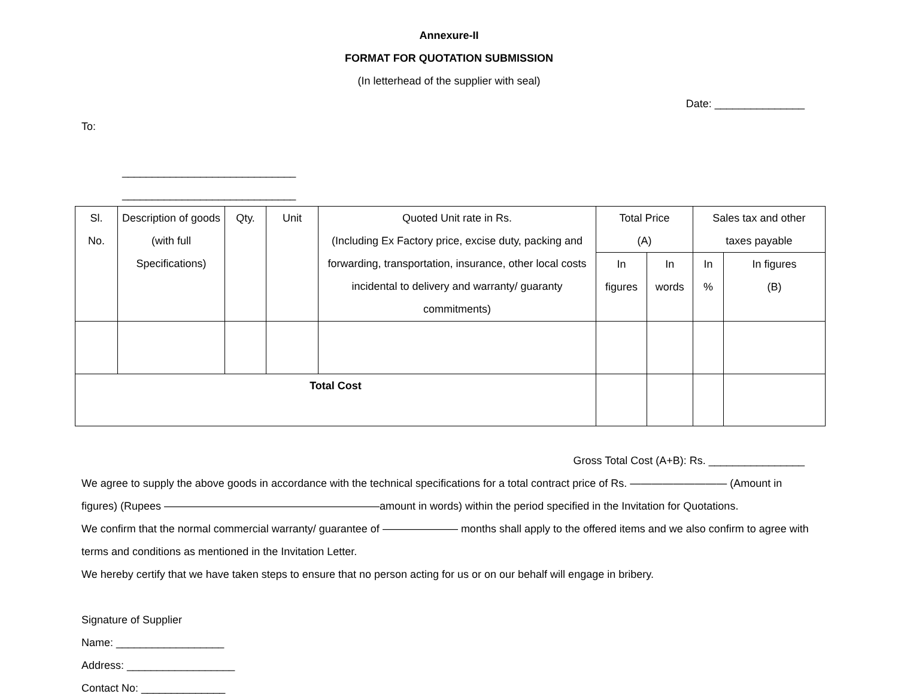Annexure-II
FORMAT FOR QUOTATION SUBMISSION
(In letterhead of the supplier with seal)
Date: _______________
To:
_____________________________
_____________________________
| Sl. No. | Description of goods (with full Specifications) | Qty. | Unit | Quoted Unit rate in Rs. (Including Ex Factory price, excise duty, packing and forwarding, transportation, insurance, other local costs incidental to delivery and warranty/ guaranty commitments) | Total Price (A) | | Sales tax and other taxes payable | |
| --- | --- | --- | --- | --- | --- | --- | --- | --- |
| | | | | | In figures | In words | In % | In figures (B) |
| Total Cost | | | | | | | | |
Gross Total Cost (A+B): Rs. ________________
We agree to supply the above goods in accordance with the technical specifications for a total contract price of Rs. ————————— (Amount in figures) (Rupees ————————————————————amount in words) within the period specified in the Invitation for Quotations.
We confirm that the normal commercial warranty/ guarantee of ——————— months shall apply to the offered items and we also confirm to agree with terms and conditions as mentioned in the Invitation Letter.
We hereby certify that we have taken steps to ensure that no person acting for us or on our behalf will engage in bribery.
Signature of Supplier
Name: __________________
Address: __________________
Contact No: ______________